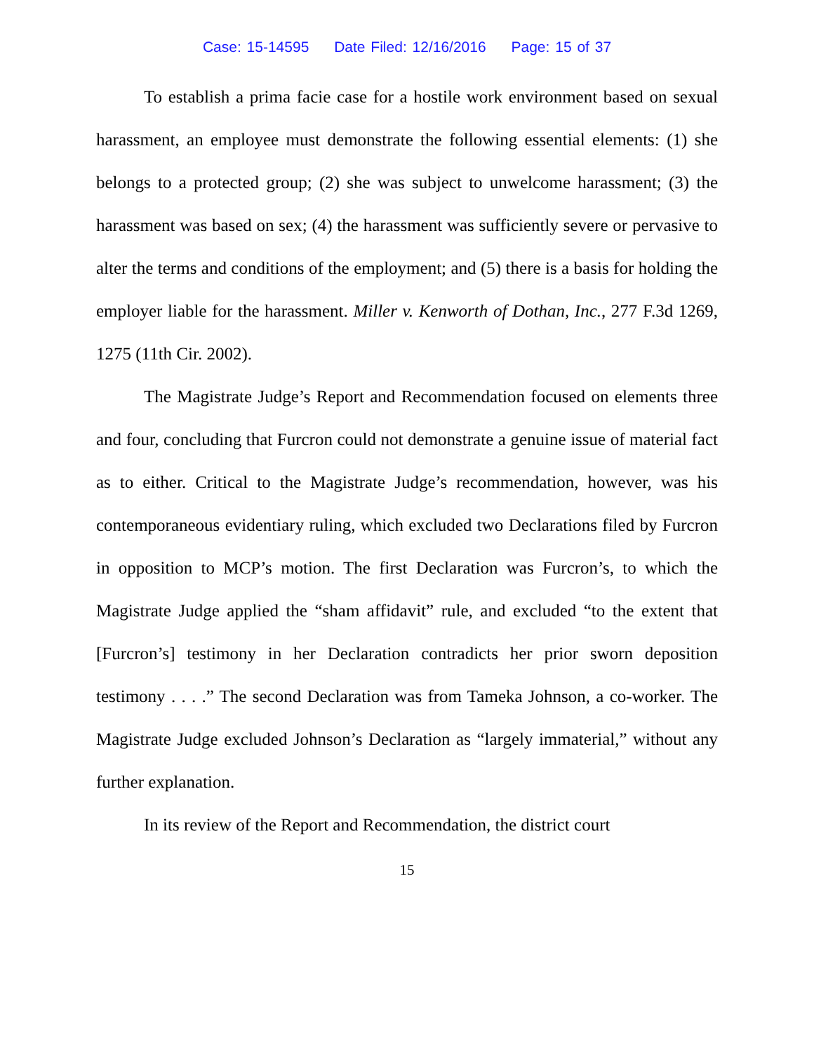Case: 15-14595 Date Filed: 12/16/2016 Page: 15 of 37
To establish a prima facie case for a hostile work environment based on sexual harassment, an employee must demonstrate the following essential elements: (1) she belongs to a protected group; (2) she was subject to unwelcome harassment; (3) the harassment was based on sex; (4) the harassment was sufficiently severe or pervasive to alter the terms and conditions of the employment; and (5) there is a basis for holding the employer liable for the harassment. Miller v. Kenworth of Dothan, Inc., 277 F.3d 1269, 1275 (11th Cir. 2002).
The Magistrate Judge’s Report and Recommendation focused on elements three and four, concluding that Furcron could not demonstrate a genuine issue of material fact as to either. Critical to the Magistrate Judge’s recommendation, however, was his contemporaneous evidentiary ruling, which excluded two Declarations filed by Furcron in opposition to MCP’s motion. The first Declaration was Furcron’s, to which the Magistrate Judge applied the “sham affidavit” rule, and excluded “to the extent that [Furcron’s] testimony in her Declaration contradicts her prior sworn deposition testimony . . . .” The second Declaration was from Tameka Johnson, a co-worker. The Magistrate Judge excluded Johnson’s Declaration as “largely immaterial,” without any further explanation.
In its review of the Report and Recommendation, the district court
15